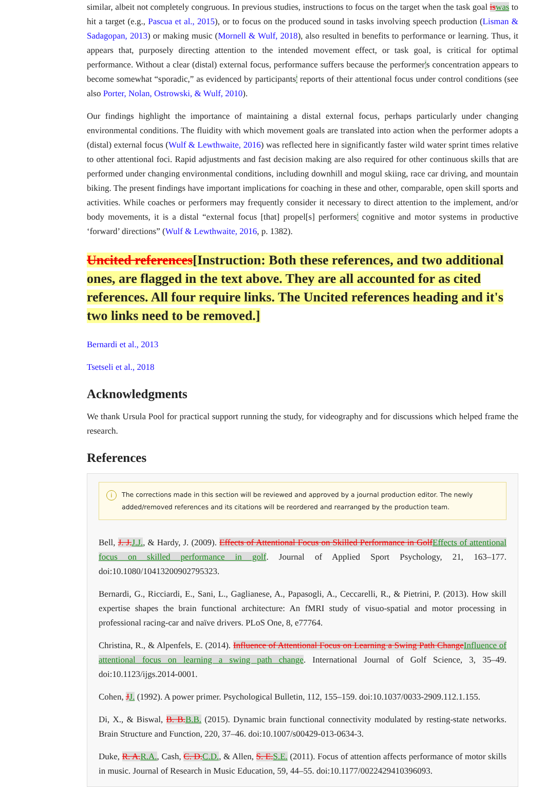similar, albeit not completely congruous. In previous studies, instructions to focus on the target when the task goal is was to hit a target (e.g., Pascua et al., 2015), or to focus on the produced sound in tasks involving speech production (Lisman & Sadagopan, 2013) or making music (Mornell & Wulf, 2018), also resulted in benefits to performance or learning. Thus, it appears that, purposely directing attention to the intended movement effect, or task goal, is critical for optimal performance. Without a clear (distal) external focus, performance suffers because the performer's concentration appears to become somewhat “sporadic,” as evidenced by participants' reports of their attentional focus under control conditions (see also Porter, Nolan, Ostrowski, & Wulf, 2010).
Our findings highlight the importance of maintaining a distal external focus, perhaps particularly under changing environmental conditions. The fluidity with which movement goals are translated into action when the performer adopts a (distal) external focus (Wulf & Lewthwaite, 2016) was reflected here in significantly faster wild water sprint times relative to other attentional foci. Rapid adjustments and fast decision making are also required for other continuous skills that are performed under changing environmental conditions, including downhill and mogul skiing, race car driving, and mountain biking. The present findings have important implications for coaching in these and other, comparable, open skill sports and activities. While coaches or performers may frequently consider it necessary to direct attention to the implement, and/or body movements, it is a distal “external focus [that] propel[s] performers' cognitive and motor systems in productive ‘forward’ directions” (Wulf & Lewthwaite, 2016, p. 1382).
Uncited references[Instruction: Both these references, and two additional ones, are flagged in the text above. They are all accounted for as cited references. All four require links. The Uncited references heading and it's two links need to be removed.]
Bernardi et al., 2013
Tsetseli et al., 2018
Acknowledgments
We thank Ursula Pool for practical support running the study, for videography and for discussions which helped frame the research.
References
i
The corrections made in this section will be reviewed and approved by a journal production editor. The newly added/removed references and its citations will be reordered and rearranged by the production team.
Bell, J. J. J.J., & Hardy, J. (2009). Effects of Attentional Focus on Skilled Performance in Golf Effects of attentional focus on skilled performance in golf. Journal of Applied Sport Psychology, 21, 163–177. doi:10.1080/10413200902795323.
Bernardi, G., Ricciardi, E., Sani, L., Gaglianese, A., Papasogli, A., Ceccarelli, R., & Pietrini, P. (2013). How skill expertise shapes the brain functional architecture: An fMRI study of visuo-spatial and motor processing in professional racing-car and naïve drivers. PLoS One, 8, e77764.
Christina, R., & Alpenfels, E. (2014). Influence of Attentional Focus on Learning a Swing Path Change Influence of attentional focus on learning a swing path change. International Journal of Golf Science, 3, 35–49. doi:10.1123/ijgs.2014-0001.
Cohen, JJ. (1992). A power primer. Psychological Bulletin, 112, 155–159. doi:10.1037/0033-2909.112.1.155.
Di, X., & Biswal, B. B. B.B. (2015). Dynamic brain functional connectivity modulated by resting-state networks. Brain Structure and Function, 220, 37–46. doi:10.1007/s00429-013-0634-3.
Duke, R. A. R.A., Cash, C. D. C.D., & Allen, S. E. S.E. (2011). Focus of attention affects performance of motor skills in music. Journal of Research in Music Education, 59, 44–55. doi:10.1177/0022429410396093.